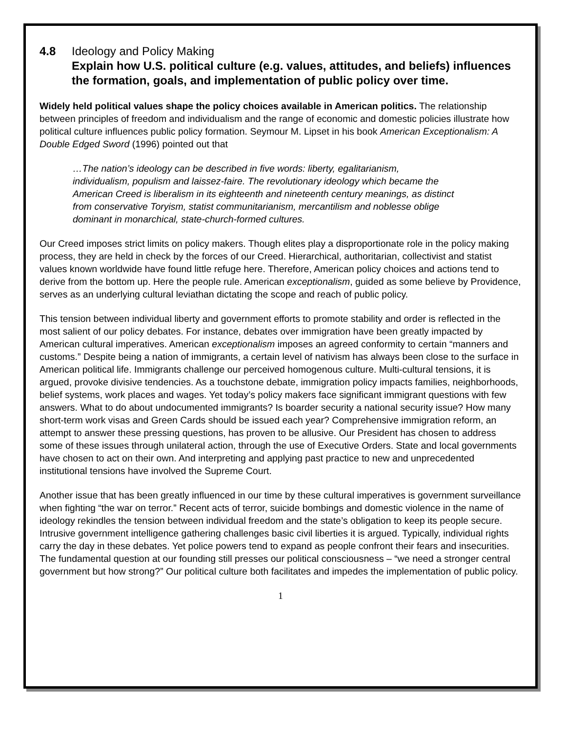4.8 Ideology and Policy Making
Explain how U.S. political culture (e.g. values, attitudes, and beliefs) influences the formation, goals, and implementation of public policy over time.
Widely held political values shape the policy choices available in American politics. The relationship between principles of freedom and individualism and the range of economic and domestic policies illustrate how political culture influences public policy formation. Seymour M. Lipset in his book American Exceptionalism: A Double Edged Sword (1996) pointed out that
…The nation’s ideology can be described in five words: liberty, egalitarianism, individualism, populism and laissez-faire. The revolutionary ideology which became the American Creed is liberalism in its eighteenth and nineteenth century meanings, as distinct from conservative Toryism, statist communitarianism, mercantilism and noblesse oblige dominant in monarchical, state-church-formed cultures.
Our Creed imposes strict limits on policy makers. Though elites play a disproportionate role in the policy making process, they are held in check by the forces of our Creed. Hierarchical, authoritarian, collectivist and statist values known worldwide have found little refuge here. Therefore, American policy choices and actions tend to derive from the bottom up. Here the people rule. American exceptionalism, guided as some believe by Providence, serves as an underlying cultural leviathan dictating the scope and reach of public policy.
This tension between individual liberty and government efforts to promote stability and order is reflected in the most salient of our policy debates. For instance, debates over immigration have been greatly impacted by American cultural imperatives. American exceptionalism imposes an agreed conformity to certain “manners and customs.” Despite being a nation of immigrants, a certain level of nativism has always been close to the surface in American political life. Immigrants challenge our perceived homogenous culture. Multi-cultural tensions, it is argued, provoke divisive tendencies. As a touchstone debate, immigration policy impacts families, neighborhoods, belief systems, work places and wages. Yet today’s policy makers face significant immigrant questions with few answers. What to do about undocumented immigrants? Is boarder security a national security issue? How many short-term work visas and Green Cards should be issued each year? Comprehensive immigration reform, an attempt to answer these pressing questions, has proven to be allusive. Our President has chosen to address some of these issues through unilateral action, through the use of Executive Orders. State and local governments have chosen to act on their own. And interpreting and applying past practice to new and unprecedented institutional tensions have involved the Supreme Court.
Another issue that has been greatly influenced in our time by these cultural imperatives is government surveillance when fighting “the war on terror.” Recent acts of terror, suicide bombings and domestic violence in the name of ideology rekindles the tension between individual freedom and the state’s obligation to keep its people secure. Intrusive government intelligence gathering challenges basic civil liberties it is argued. Typically, individual rights carry the day in these debates. Yet police powers tend to expand as people confront their fears and insecurities. The fundamental question at our founding still presses our political consciousness – “we need a stronger central government but how strong?” Our political culture both facilitates and impedes the implementation of public policy.
1